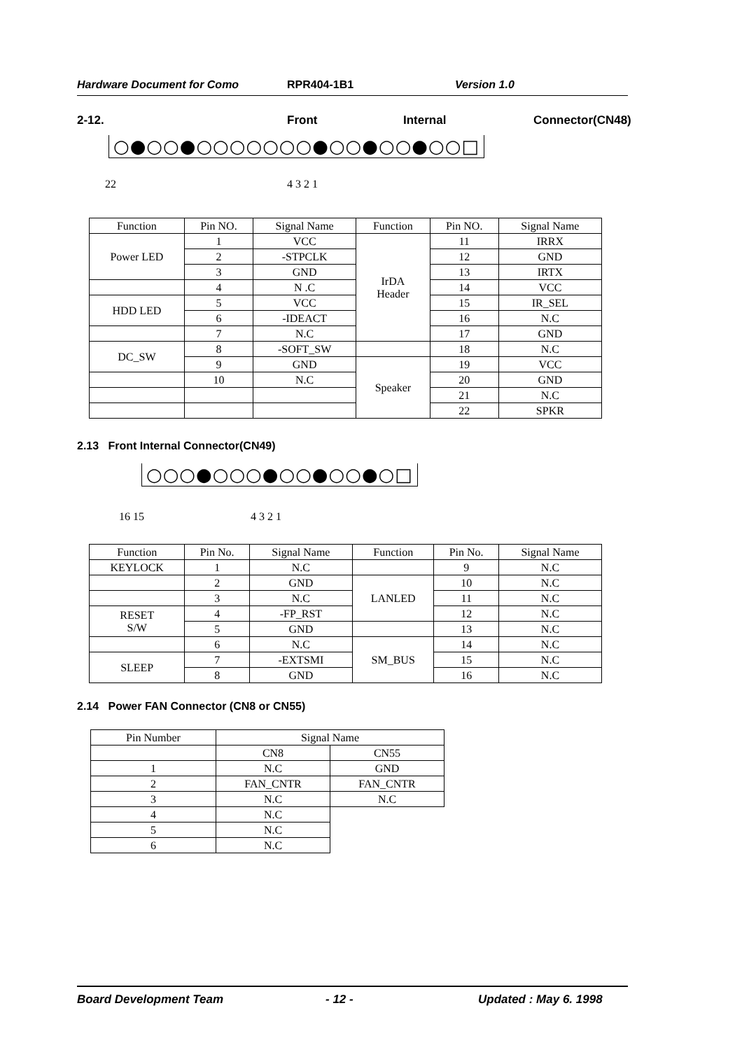Hardware Document for Como RPR404-1B1 Version 1.0
2-12. Front Internal Connector(CN48)
○●○○●○○○○○○○●○○●○○●○○□
22 4 3 2 1
| Function | Pin NO. | Signal Name | Function | Pin NO. | Signal Name |
| --- | --- | --- | --- | --- | --- |
| Power LED | 1 | VCC | IrDA Header | 11 | IRRX |
| | 2 | -STPCLK | | 12 | GND |
| | 3 | GND | | 13 | IRTX |
| | 4 | N .C | | 14 | VCC |
| HDD LED | 5 | VCC | | 15 | IR_SEL |
| | 6 | -IDEACT | | 16 | N.C |
| | 7 | N.C | | 17 | GND |
| DC_SW | 8 | -SOFT_SW | | 18 | N.C |
| | 9 | GND | Speaker | 19 | VCC |
| | 10 | N.C | | 20 | GND |
| | | | | 21 | N.C |
| | | | | 22 | SPKR |
2.13 Front Internal Connector(CN49)
○○○●○○○●○○●○○●○□
16 15 4 3 2 1
| Function | Pin No. | Signal Name | Function | Pin No. | Signal Name |
| --- | --- | --- | --- | --- | --- |
| KEYLOCK | 1 | N.C | | 9 | N.C |
| | 2 | GND | LANLED | 10 | N.C |
| | 3 | N.C | | 11 | N.C |
| RESET S/W | 4 | -FP_RST | | 12 | N.C |
| | 5 | GND | | 13 | N.C |
| | 6 | N.C | SM_BUS | 14 | N.C |
| SLEEP | 7 | -EXTSMI | | 15 | N.C |
| | 8 | GND | | 16 | N.C |
2.14 Power FAN Connector (CN8 or CN55)
| Pin Number | Signal Name | |
| --- | --- | --- |
| | CN8 | CN55 |
| 1 | N.C | GND |
| 2 | FAN_CNTR | FAN_CNTR |
| 3 | N.C | N.C |
| 4 | N.C | |
| 5 | N.C | |
| 6 | N.C | |
Board Development Team - 12 - Updated : May 6. 1998